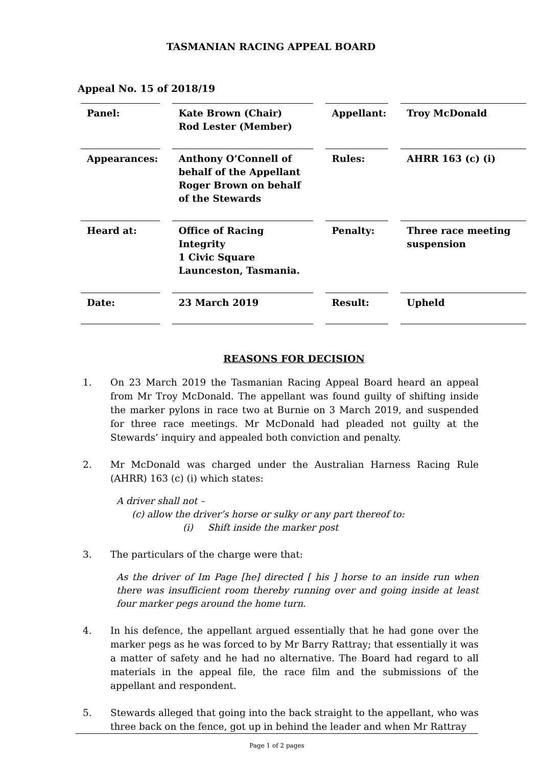TASMANIAN RACING APPEAL BOARD
Appeal No. 15 of 2018/19
| Panel: | Kate Brown (Chair) Rod Lester (Member) | Appellant: | Troy McDonald |
| Appearances: | Anthony O’Connell of behalf of the Appellant Roger Brown on behalf of the Stewards | Rules: | AHRR 163 (c) (i) |
| Heard at: | Office of Racing Integrity 1 Civic Square Launceston, Tasmania. | Penalty: | Three race meeting suspension |
| Date: | 23 March 2019 | Result: | Upheld |
REASONS FOR DECISION
1. On 23 March 2019 the Tasmanian Racing Appeal Board heard an appeal from Mr Troy McDonald. The appellant was found guilty of shifting inside the marker pylons in race two at Burnie on 3 March 2019, and suspended for three race meetings. Mr McDonald had pleaded not guilty at the Stewards’ inquiry and appealed both conviction and penalty.
2. Mr McDonald was charged under the Australian Harness Racing Rule (AHRR) 163 (c) (i) which states:
A driver shall not –
(c) allow the driver’s horse or sulky or any part thereof to:
(i) Shift inside the marker post
3. The particulars of the charge were that:
As the driver of Im Page [he] directed [ his ] horse to an inside run when there was insufficient room thereby running over and going inside at least four marker pegs around the home turn.
4. In his defence, the appellant argued essentially that he had gone over the marker pegs as he was forced to by Mr Barry Rattray; that essentially it was a matter of safety and he had no alternative. The Board had regard to all materials in the appeal file, the race film and the submissions of the appellant and respondent.
5. Stewards alleged that going into the back straight to the appellant, who was three back on the fence, got up in behind the leader and when Mr Rattray
Page 1 of 2 pages